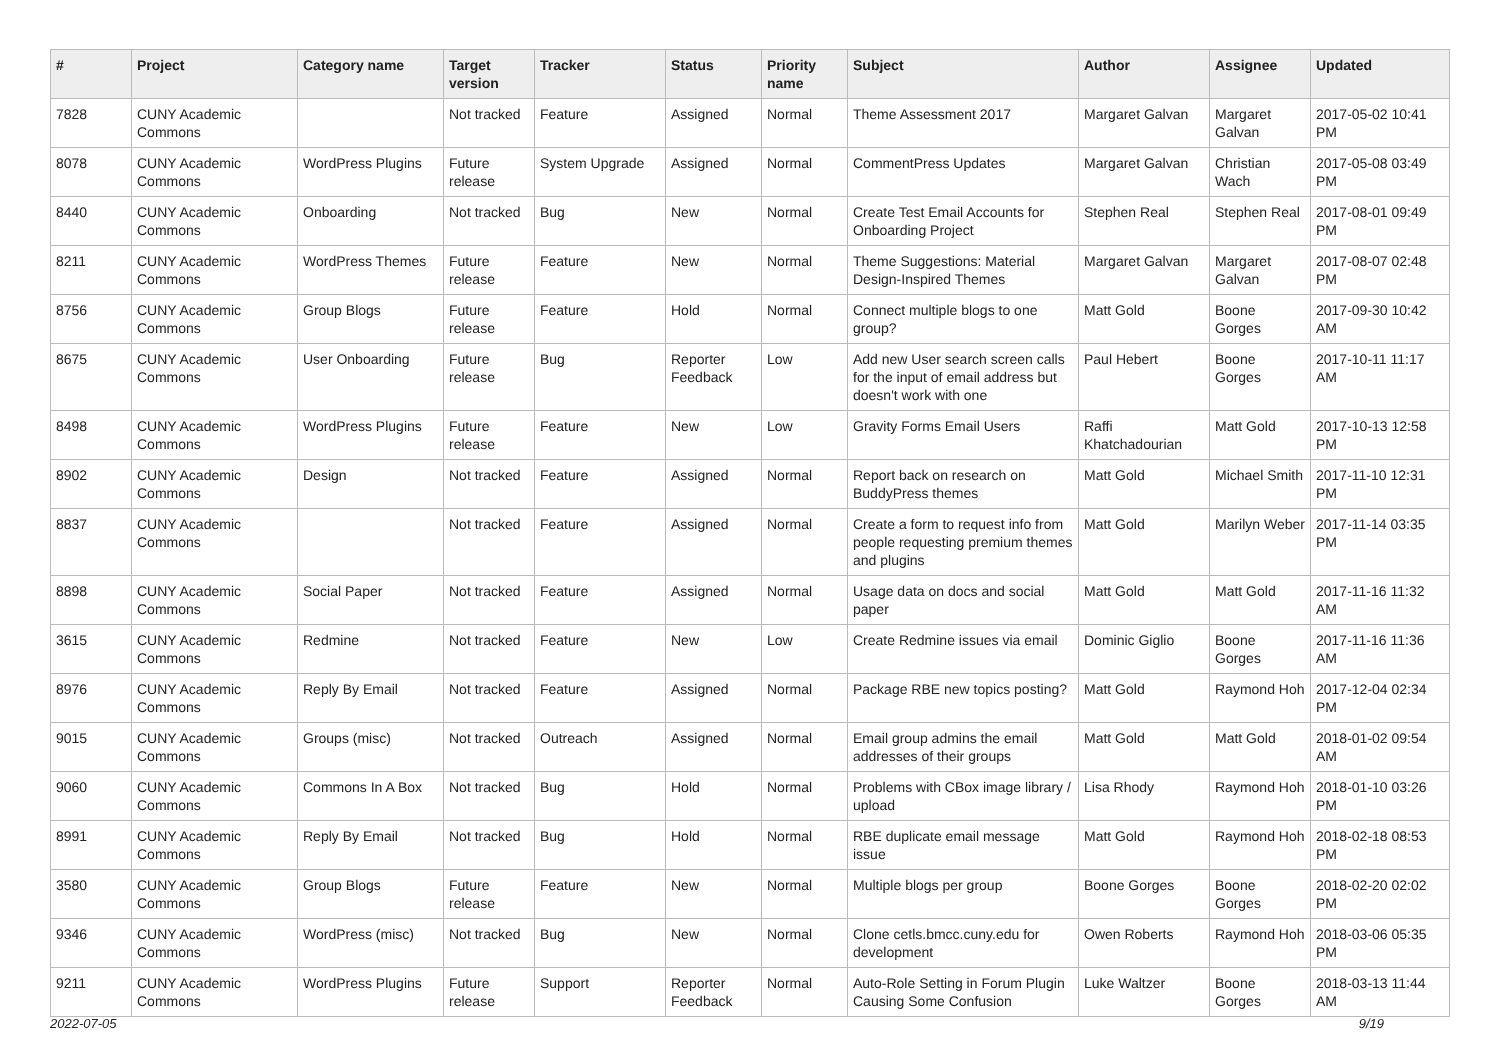| # | Project | Category name | Target version | Tracker | Status | Priority name | Subject | Author | Assignee | Updated |
| --- | --- | --- | --- | --- | --- | --- | --- | --- | --- | --- |
| 7828 | CUNY Academic Commons | | Not tracked | Feature | Assigned | Normal | Theme Assessment 2017 | Margaret Galvan | Margaret Galvan | 2017-05-02 10:41 PM |
| 8078 | CUNY Academic Commons | WordPress Plugins | Future release | System Upgrade | Assigned | Normal | CommentPress Updates | Margaret Galvan | Christian Wach | 2017-05-08 03:49 PM |
| 8440 | CUNY Academic Commons | Onboarding | Not tracked | Bug | New | Normal | Create Test Email Accounts for Onboarding Project | Stephen Real | Stephen Real | 2017-08-01 09:49 PM |
| 8211 | CUNY Academic Commons | WordPress Themes | Future release | Feature | New | Normal | Theme Suggestions: Material Design-Inspired Themes | Margaret Galvan | Margaret Galvan | 2017-08-07 02:48 PM |
| 8756 | CUNY Academic Commons | Group Blogs | Future release | Feature | Hold | Normal | Connect multiple blogs to one group? | Matt Gold | Boone Gorges | 2017-09-30 10:42 AM |
| 8675 | CUNY Academic Commons | User Onboarding | Future release | Bug | Reporter Feedback | Low | Add new User search screen calls for the input of email address but doesn't work with one | Paul Hebert | Boone Gorges | 2017-10-11 11:17 AM |
| 8498 | CUNY Academic Commons | WordPress Plugins | Future release | Feature | New | Low | Gravity Forms Email Users | Raffi Khatchadourian | Matt Gold | 2017-10-13 12:58 PM |
| 8902 | CUNY Academic Commons | Design | Not tracked | Feature | Assigned | Normal | Report back on research on BuddyPress themes | Matt Gold | Michael Smith | 2017-11-10 12:31 PM |
| 8837 | CUNY Academic Commons | | Not tracked | Feature | Assigned | Normal | Create a form to request info from people requesting premium themes and plugins | Matt Gold | Marilyn Weber | 2017-11-14 03:35 PM |
| 8898 | CUNY Academic Commons | Social Paper | Not tracked | Feature | Assigned | Normal | Usage data on docs and social paper | Matt Gold | Matt Gold | 2017-11-16 11:32 AM |
| 3615 | CUNY Academic Commons | Redmine | Not tracked | Feature | New | Low | Create Redmine issues via email | Dominic Giglio | Boone Gorges | 2017-11-16 11:36 AM |
| 8976 | CUNY Academic Commons | Reply By Email | Not tracked | Feature | Assigned | Normal | Package RBE new topics posting? | Matt Gold | Raymond Hoh | 2017-12-04 02:34 PM |
| 9015 | CUNY Academic Commons | Groups (misc) | Not tracked | Outreach | Assigned | Normal | Email group admins the email addresses of their groups | Matt Gold | Matt Gold | 2018-01-02 09:54 AM |
| 9060 | CUNY Academic Commons | Commons In A Box | Not tracked | Bug | Hold | Normal | Problems with CBox image library / upload | Lisa Rhody | Raymond Hoh | 2018-01-10 03:26 PM |
| 8991 | CUNY Academic Commons | Reply By Email | Not tracked | Bug | Hold | Normal | RBE duplicate email message issue | Matt Gold | Raymond Hoh | 2018-02-18 08:53 PM |
| 3580 | CUNY Academic Commons | Group Blogs | Future release | Feature | New | Normal | Multiple blogs per group | Boone Gorges | Boone Gorges | 2018-02-20 02:02 PM |
| 9346 | CUNY Academic Commons | WordPress (misc) | Not tracked | Bug | New | Normal | Clone cetls.bmcc.cuny.edu for development | Owen Roberts | Raymond Hoh | 2018-03-06 05:35 PM |
| 9211 | CUNY Academic Commons | WordPress Plugins | Future release | Support | Reporter Feedback | Normal | Auto-Role Setting in Forum Plugin Causing Some Confusion | Luke Waltzer | Boone Gorges | 2018-03-13 11:44 AM |
2022-07-05 9/19